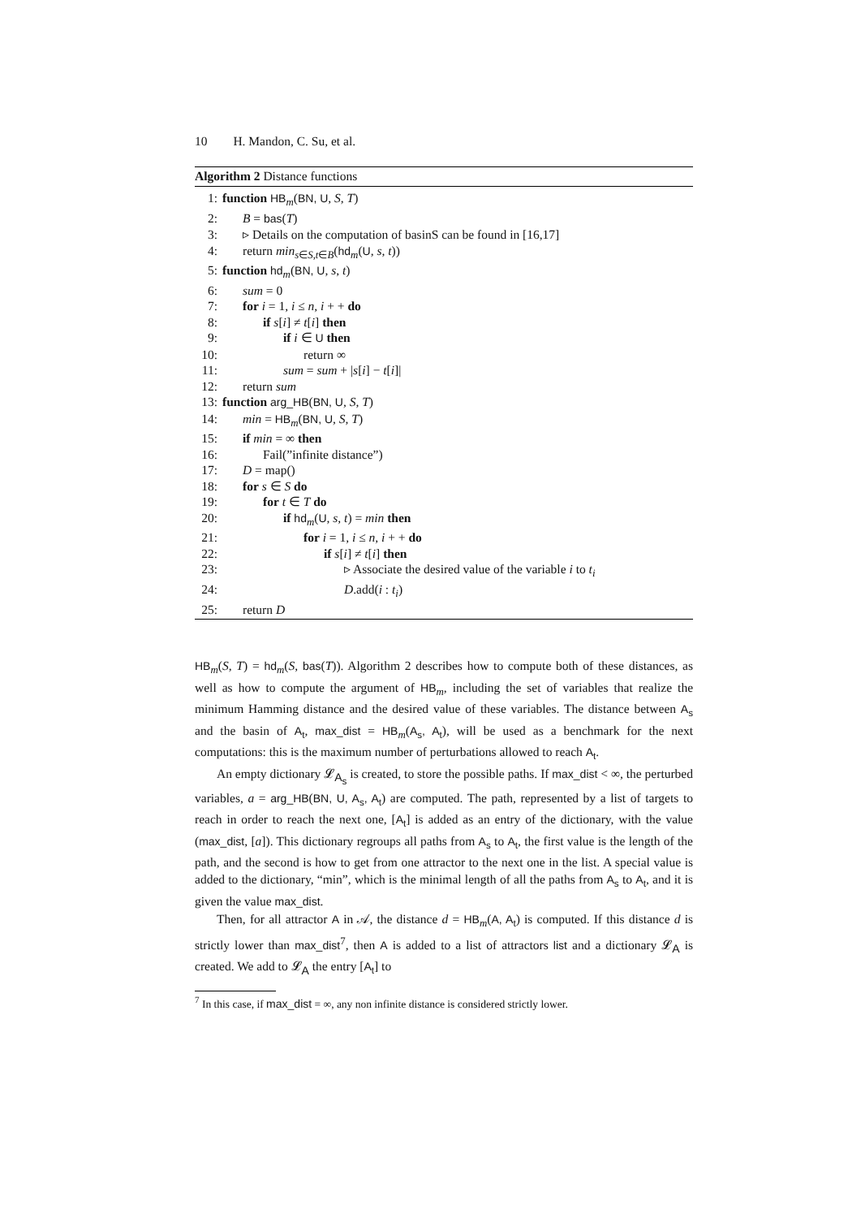10 H. Mandon, C. Su, et al.
Algorithm 2 Distance functions
1: function HB<sub>m</sub>(BN, U, S, T)
2: B = bas(T)
3: ▹ Details on the computation of basinS can be found in [16,17]
4: return min<sub>s∈S,t∈B</sub>(hd<sub>m</sub>(U, s, t))
5: function hd<sub>m</sub>(BN, U, s, t)
6: sum = 0
7: for i = 1, i ≤ n, i + + do
8: if s[i] ≠ t[i] then
9: if i ∈ U then
10: return ∞
11: sum = sum + |s[i] − t[i]|
12: return sum
13: function arg_HB(BN, U, S, T)
14: min = HB<sub>m</sub>(BN, U, S, T)
15: if min = ∞ then
16: Fail(”infinite distance”)
17: D = map()
18: for s ∈ S do
19: for t ∈ T do
20: if hd<sub>m</sub>(U, s, t) = min then
21: for i = 1, i ≤ n, i + + do
22: if s[i] ≠ t[i] then
23: ▹ Associate the desired value of the variable i to t<sub>i</sub>
24: D.add(i : t<sub>i</sub>)
25: return D
HB<sub>m</sub>(S, T) = hd<sub>m</sub>(S, bas(T)). Algorithm 2 describes how to compute both of these distances, as well as how to compute the argument of HB<sub>m</sub>, including the set of variables that realize the minimum Hamming distance and the desired value of these variables. The distance between A<sub>s</sub> and the basin of A<sub>t</sub>, max_dist = HB<sub>m</sub>(A<sub>s</sub>, A<sub>t</sub>), will be used as a benchmark for the next computations: this is the maximum number of perturbations allowed to reach A<sub>t</sub>.
An empty dictionary 𝓛<sub>A<sub>s</sub></sub> is created, to store the possible paths. If max_dist < ∞, the perturbed variables, a = arg_HB(BN, U, A<sub>s</sub>, A<sub>t</sub>) are computed. The path, represented by a list of targets to reach in order to reach the next one, [A<sub>t</sub>] is added as an entry of the dictionary, with the value (max_dist, [a]). This dictionary regroups all paths from A<sub>s</sub> to A<sub>t</sub>, the first value is the length of the path, and the second is how to get from one attractor to the next one in the list. A special value is added to the dictionary, “min”, which is the minimal length of all the paths from A<sub>s</sub> to A<sub>t</sub>, and it is given the value max_dist.
Then, for all attractor A in 𝒜, the distance d = HB<sub>m</sub>(A, A<sub>t</sub>) is computed. If this distance d is strictly lower than max_dist<sup>7</sup>, then A is added to a list of attractors list and a dictionary 𝓛<sub>A</sub> is created. We add to 𝓛<sub>A</sub> the entry [A<sub>t</sub>] to
<sup>7</sup> In this case, if max_dist = ∞, any non infinite distance is considered strictly lower.